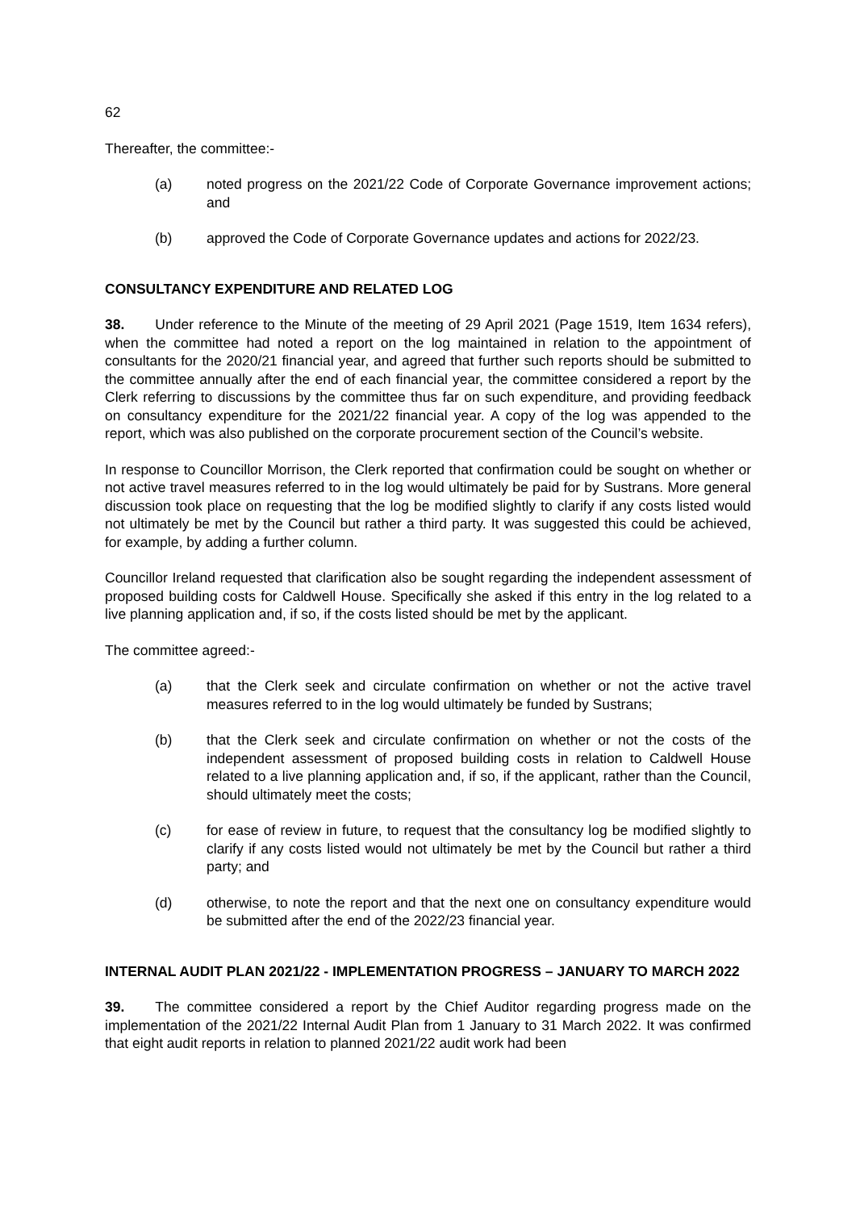62
Thereafter, the committee:-
(a) noted progress on the 2021/22 Code of Corporate Governance improvement actions; and
(b) approved the Code of Corporate Governance updates and actions for 2022/23.
CONSULTANCY EXPENDITURE AND RELATED LOG
38. Under reference to the Minute of the meeting of 29 April 2021 (Page 1519, Item 1634 refers), when the committee had noted a report on the log maintained in relation to the appointment of consultants for the 2020/21 financial year, and agreed that further such reports should be submitted to the committee annually after the end of each financial year, the committee considered a report by the Clerk referring to discussions by the committee thus far on such expenditure, and providing feedback on consultancy expenditure for the 2021/22 financial year. A copy of the log was appended to the report, which was also published on the corporate procurement section of the Council’s website.
In response to Councillor Morrison, the Clerk reported that confirmation could be sought on whether or not active travel measures referred to in the log would ultimately be paid for by Sustrans. More general discussion took place on requesting that the log be modified slightly to clarify if any costs listed would not ultimately be met by the Council but rather a third party. It was suggested this could be achieved, for example, by adding a further column.
Councillor Ireland requested that clarification also be sought regarding the independent assessment of proposed building costs for Caldwell House. Specifically she asked if this entry in the log related to a live planning application and, if so, if the costs listed should be met by the applicant.
The committee agreed:-
(a) that the Clerk seek and circulate confirmation on whether or not the active travel measures referred to in the log would ultimately be funded by Sustrans;
(b) that the Clerk seek and circulate confirmation on whether or not the costs of the independent assessment of proposed building costs in relation to Caldwell House related to a live planning application and, if so, if the applicant, rather than the Council, should ultimately meet the costs;
(c) for ease of review in future, to request that the consultancy log be modified slightly to clarify if any costs listed would not ultimately be met by the Council but rather a third party; and
(d) otherwise, to note the report and that the next one on consultancy expenditure would be submitted after the end of the 2022/23 financial year.
INTERNAL AUDIT PLAN 2021/22 - IMPLEMENTATION PROGRESS – JANUARY TO MARCH 2022
39. The committee considered a report by the Chief Auditor regarding progress made on the implementation of the 2021/22 Internal Audit Plan from 1 January to 31 March 2022. It was confirmed that eight audit reports in relation to planned 2021/22 audit work had been